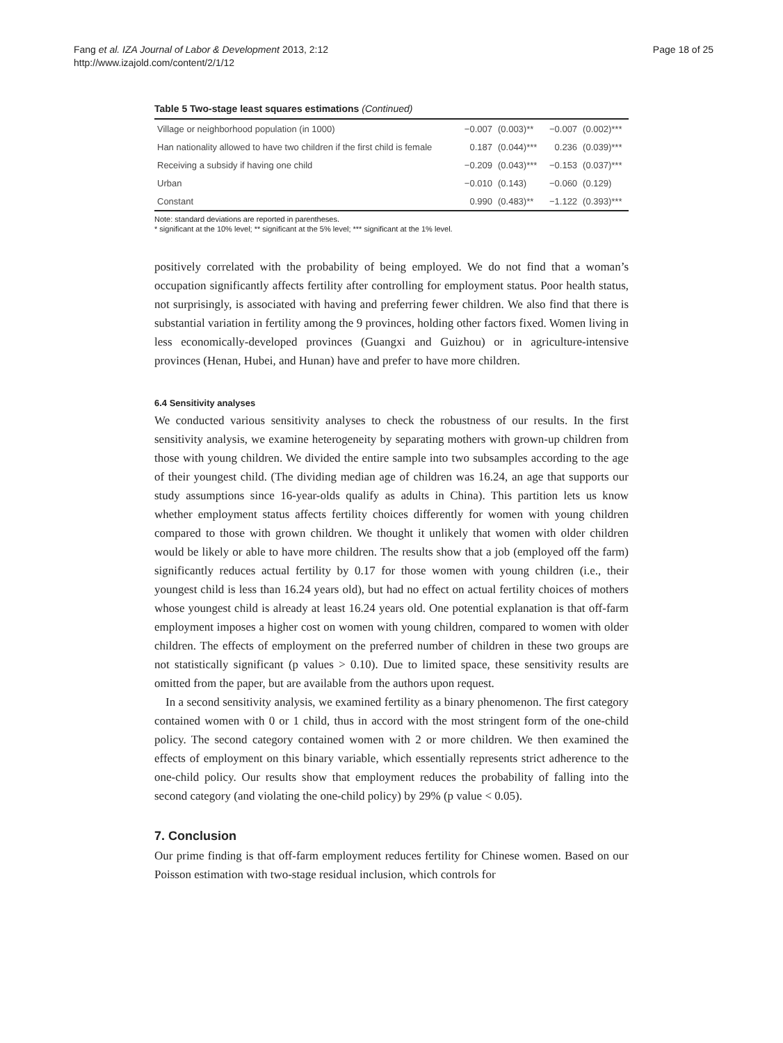Fang et al. IZA Journal of Labor & Development 2013, 2:12
http://www.izajold.com/content/2/1/12
Page 18 of 25
Table 5 Two-stage least squares estimations (Continued)
| Village or neighborhood population (in 1000) | −0.007 | (0.003)** | −0.007 | (0.002)*** |
| Han nationality allowed to have two children if the first child is female | 0.187 | (0.044)*** | 0.236 | (0.039)*** |
| Receiving a subsidy if having one child | −0.209 | (0.043)*** | −0.153 | (0.037)*** |
| Urban | −0.010 | (0.143) | −0.060 | (0.129) |
| Constant | 0.990 | (0.483)** | −1.122 | (0.393)*** |
Note: standard deviations are reported in parentheses.
* significant at the 10% level; ** significant at the 5% level; *** significant at the 1% level.
positively correlated with the probability of being employed. We do not find that a woman’s occupation significantly affects fertility after controlling for employment status. Poor health status, not surprisingly, is associated with having and preferring fewer children. We also find that there is substantial variation in fertility among the 9 provinces, holding other factors fixed. Women living in less economically-developed provinces (Guangxi and Guizhou) or in agriculture-intensive provinces (Henan, Hubei, and Hunan) have and prefer to have more children.
6.4 Sensitivity analyses
We conducted various sensitivity analyses to check the robustness of our results. In the first sensitivity analysis, we examine heterogeneity by separating mothers with grown-up children from those with young children. We divided the entire sample into two subsamples according to the age of their youngest child. (The dividing median age of children was 16.24, an age that supports our study assumptions since 16-year-olds qualify as adults in China). This partition lets us know whether employment status affects fertility choices differently for women with young children compared to those with grown children. We thought it unlikely that women with older children would be likely or able to have more children. The results show that a job (employed off the farm) significantly reduces actual fertility by 0.17 for those women with young children (i.e., their youngest child is less than 16.24 years old), but had no effect on actual fertility choices of mothers whose youngest child is already at least 16.24 years old. One potential explanation is that off-farm employment imposes a higher cost on women with young children, compared to women with older children. The effects of employment on the preferred number of children in these two groups are not statistically significant (p values > 0.10). Due to limited space, these sensitivity results are omitted from the paper, but are available from the authors upon request.
In a second sensitivity analysis, we examined fertility as a binary phenomenon. The first category contained women with 0 or 1 child, thus in accord with the most stringent form of the one-child policy. The second category contained women with 2 or more children. We then examined the effects of employment on this binary variable, which essentially represents strict adherence to the one-child policy. Our results show that employment reduces the probability of falling into the second category (and violating the one-child policy) by 29% (p value < 0.05).
7. Conclusion
Our prime finding is that off-farm employment reduces fertility for Chinese women. Based on our Poisson estimation with two-stage residual inclusion, which controls for